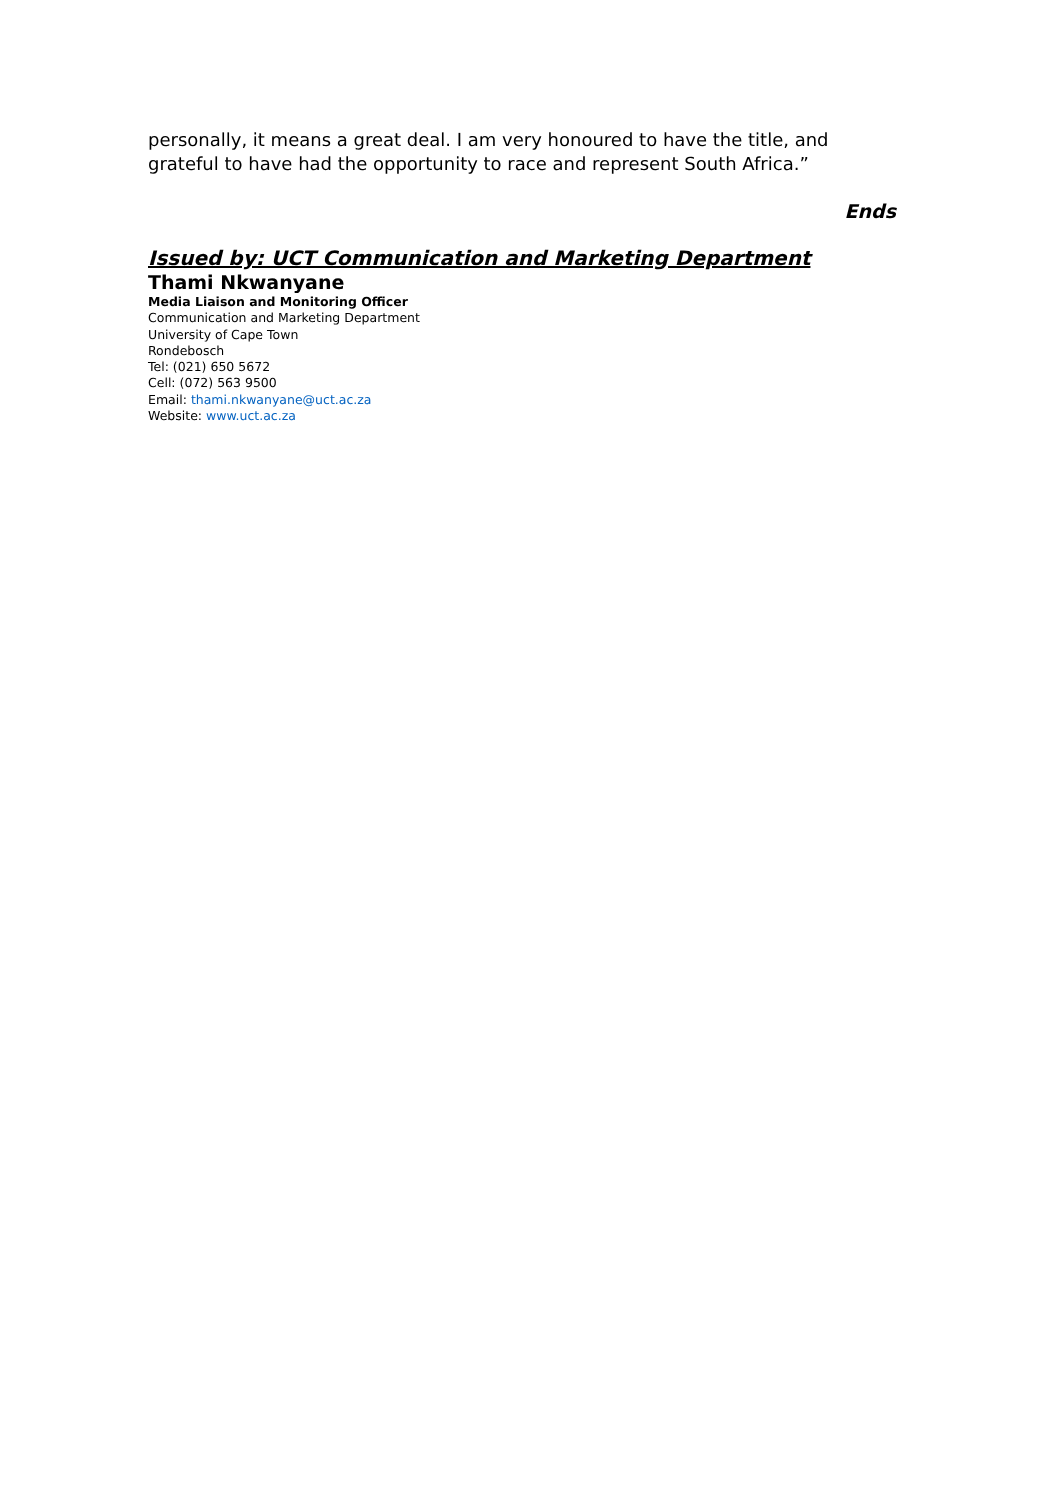personally, it means a great deal. I am very honoured to have the title, and grateful to have had the opportunity to race and represent South Africa.”
Ends
Issued by: UCT Communication and Marketing Department
Thami Nkwanyane
Media Liaison and Monitoring Officer
Communication and Marketing Department
University of Cape Town
Rondebosch
Tel: (021) 650 5672
Cell: (072) 563 9500
Email: thami.nkwanyane@uct.ac.za
Website: www.uct.ac.za